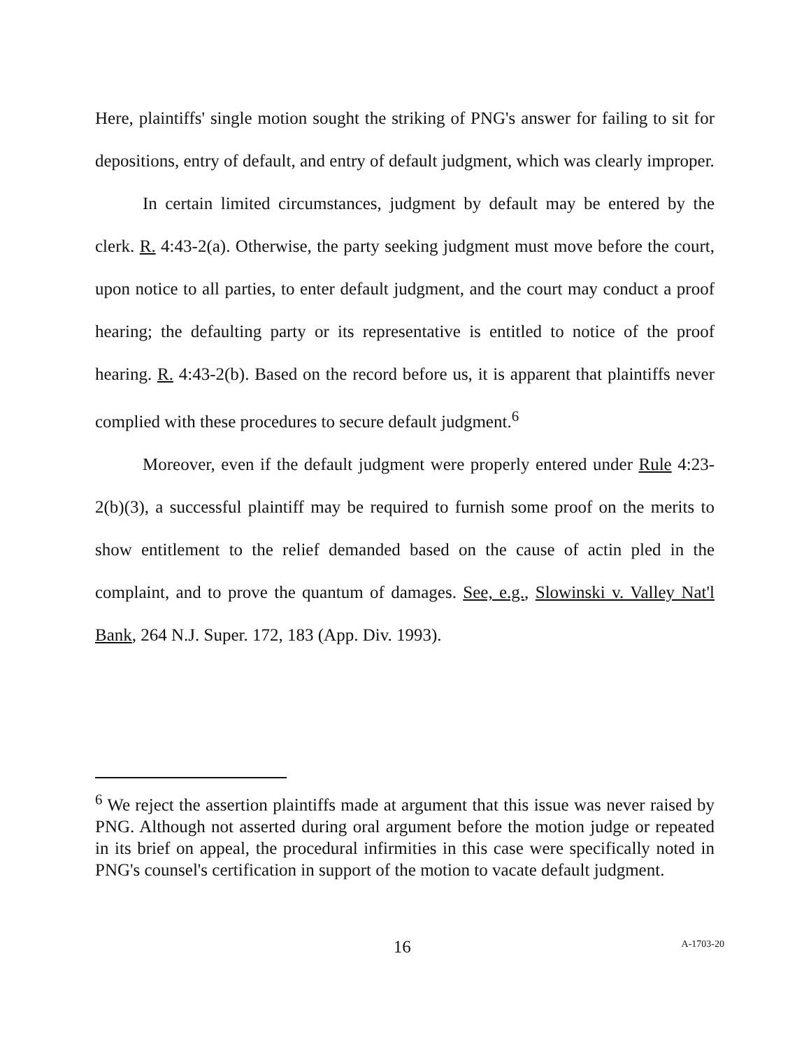Here, plaintiffs' single motion sought the striking of PNG's answer for failing to sit for depositions, entry of default, and entry of default judgment, which was clearly improper.
In certain limited circumstances, judgment by default may be entered by the clerk. R. 4:43-2(a). Otherwise, the party seeking judgment must move before the court, upon notice to all parties, to enter default judgment, and the court may conduct a proof hearing; the defaulting party or its representative is entitled to notice of the proof hearing. R. 4:43-2(b). Based on the record before us, it is apparent that plaintiffs never complied with these procedures to secure default judgment.<sup>6</sup>
Moreover, even if the default judgment were properly entered under Rule 4:23-2(b)(3), a successful plaintiff may be required to furnish some proof on the merits to show entitlement to the relief demanded based on the cause of actin pled in the complaint, and to prove the quantum of damages. See, e.g., Slowinski v. Valley Nat'l Bank, 264 N.J. Super. 172, 183 (App. Div. 1993).
<sup>6</sup> We reject the assertion plaintiffs made at argument that this issue was never raised by PNG. Although not asserted during oral argument before the motion judge or repeated in its brief on appeal, the procedural infirmities in this case were specifically noted in PNG's counsel's certification in support of the motion to vacate default judgment.
16
A-1703-20